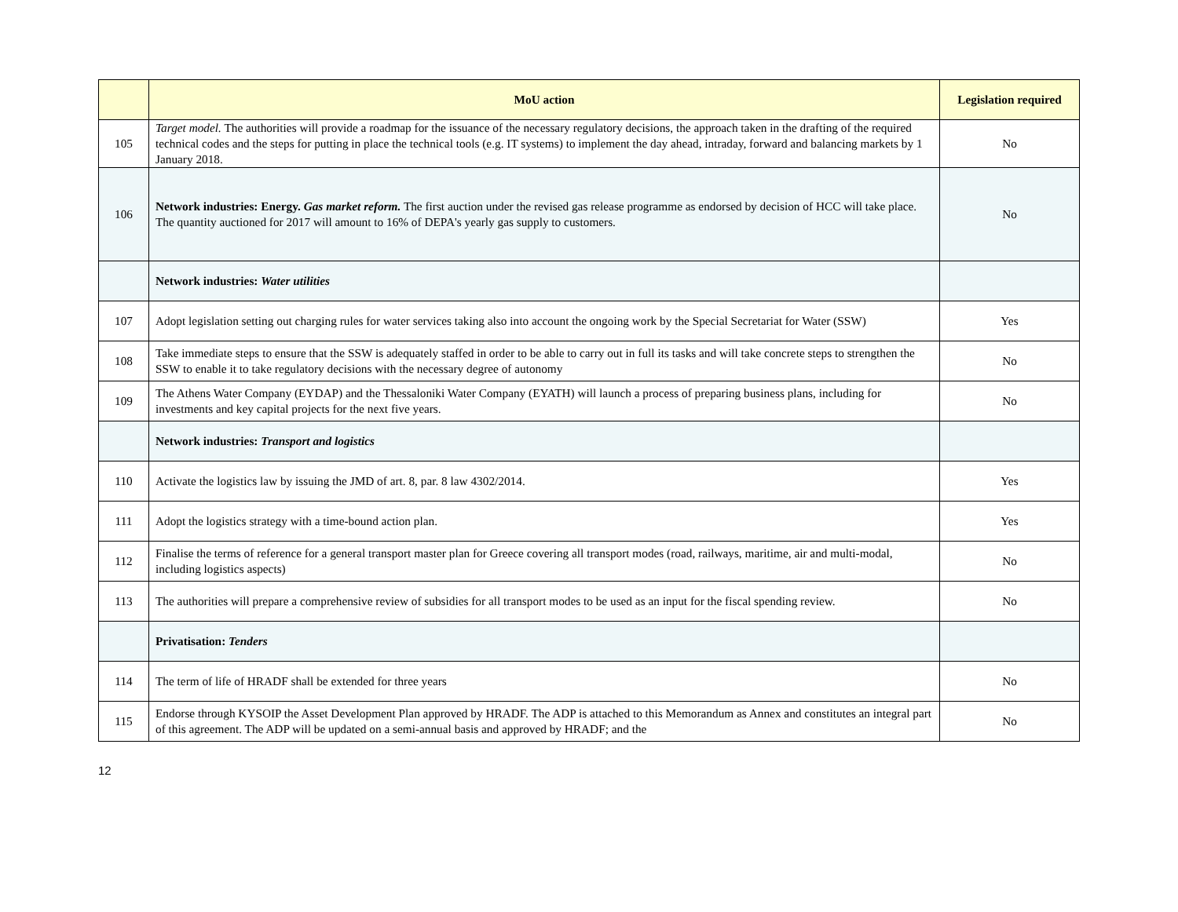| | MoU action | Legislation required |
| --- | --- | --- |
| 105 | Target model. The authorities will provide a roadmap for the issuance of the necessary regulatory decisions, the approach taken in the drafting of the required technical codes and the steps for putting in place the technical tools (e.g. IT systems) to implement the day ahead, intraday, forward and balancing markets by 1 January 2018. | No |
| 106 | Network industries: Energy. Gas market reform. The first auction under the revised gas release programme as endorsed by decision of HCC will take place. The quantity auctioned for 2017 will amount to 16% of DEPA's yearly gas supply to customers. | No |
| | Network industries: Water utilities | |
| 107 | Adopt legislation setting out charging rules for water services taking also into account the ongoing work by the Special Secretariat for Water (SSW) | Yes |
| 108 | Take immediate steps to ensure that the SSW is adequately staffed in order to be able to carry out in full its tasks and will take concrete steps to strengthen the SSW to enable it to take regulatory decisions with the necessary degree of autonomy | No |
| 109 | The Athens Water Company (EYDAP) and the Thessaloniki Water Company (EYATH) will launch a process of preparing business plans, including for investments and key capital projects for the next five years. | No |
| | Network industries: Transport and logistics | |
| 110 | Activate the logistics law by issuing the JMD of art. 8, par. 8 law 4302/2014. | Yes |
| 111 | Adopt the logistics strategy with a time-bound action plan. | Yes |
| 112 | Finalise the terms of reference for a general transport master plan for Greece covering all transport modes (road, railways, maritime, air and multi-modal, including logistics aspects) | No |
| 113 | The authorities will prepare a comprehensive review of subsidies for all transport modes to be used as an input for the fiscal spending review. | No |
| | Privatisation: Tenders | |
| 114 | The term of life of HRADF shall be extended for three years | No |
| 115 | Endorse through KYSOIP the Asset Development Plan approved by HRADF. The ADP is attached to this Memorandum as Annex and constitutes an integral part of this agreement. The ADP will be updated on a semi-annual basis and approved by HRADF; and the | No |
12